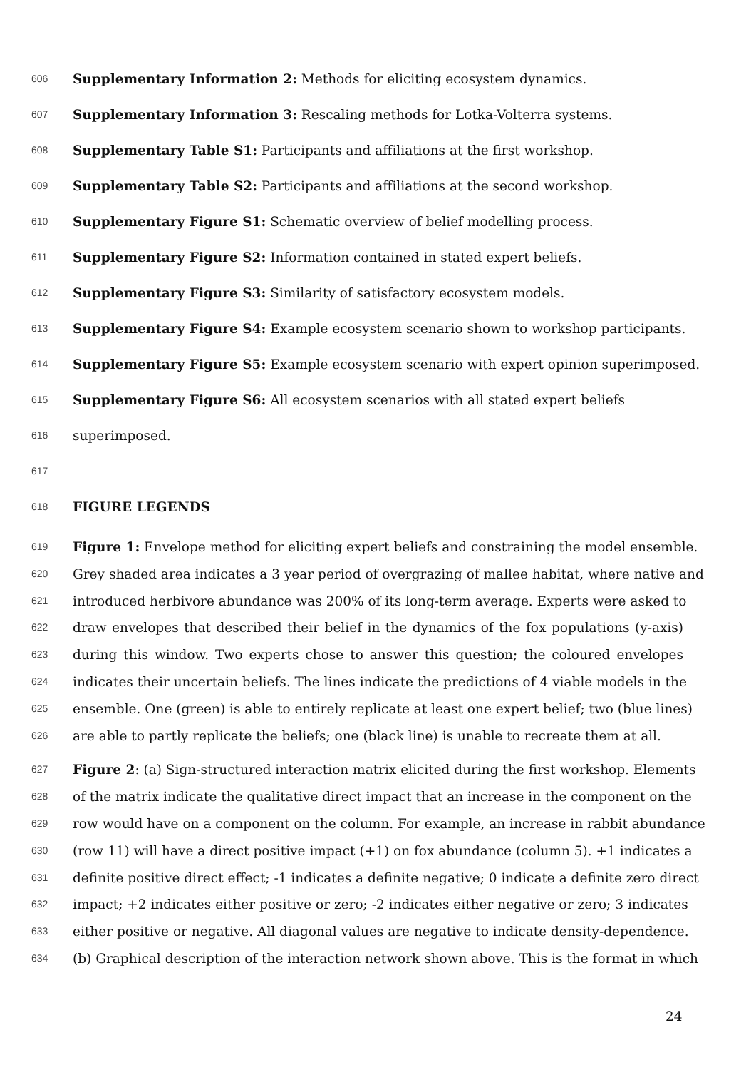606 Supplementary Information 2: Methods for eliciting ecosystem dynamics.
607 Supplementary Information 3: Rescaling methods for Lotka-Volterra systems.
608 Supplementary Table S1: Participants and affiliations at the first workshop.
609 Supplementary Table S2: Participants and affiliations at the second workshop.
610 Supplementary Figure S1: Schematic overview of belief modelling process.
611 Supplementary Figure S2: Information contained in stated expert beliefs.
612 Supplementary Figure S3: Similarity of satisfactory ecosystem models.
613 Supplementary Figure S4: Example ecosystem scenario shown to workshop participants.
614 Supplementary Figure S5: Example ecosystem scenario with expert opinion superimposed.
615 Supplementary Figure S6: All ecosystem scenarios with all stated expert beliefs
616 superimposed.
617
618 FIGURE LEGENDS
619 Figure 1: Envelope method for eliciting expert beliefs and constraining the model ensemble.
620 Grey shaded area indicates a 3 year period of overgrazing of mallee habitat, where native and
621 introduced herbivore abundance was 200% of its long-term average. Experts were asked to
622 draw envelopes that described their belief in the dynamics of the fox populations (y-axis)
623 during this window. Two experts chose to answer this question; the coloured envelopes
624 indicates their uncertain beliefs. The lines indicate the predictions of 4 viable models in the
625 ensemble. One (green) is able to entirely replicate at least one expert belief; two (blue lines)
626 are able to partly replicate the beliefs; one (black line) is unable to recreate them at all.
627 Figure 2: (a) Sign-structured interaction matrix elicited during the first workshop. Elements
628 of the matrix indicate the qualitative direct impact that an increase in the component on the
629 row would have on a component on the column. For example, an increase in rabbit abundance
630 (row 11) will have a direct positive impact (+1) on fox abundance (column 5). +1 indicates a
631 definite positive direct effect; -1 indicates a definite negative; 0 indicate a definite zero direct
632 impact; +2 indicates either positive or zero; -2 indicates either negative or zero; 3 indicates
633 either positive or negative. All diagonal values are negative to indicate density-dependence.
634 (b) Graphical description of the interaction network shown above. This is the format in which
24